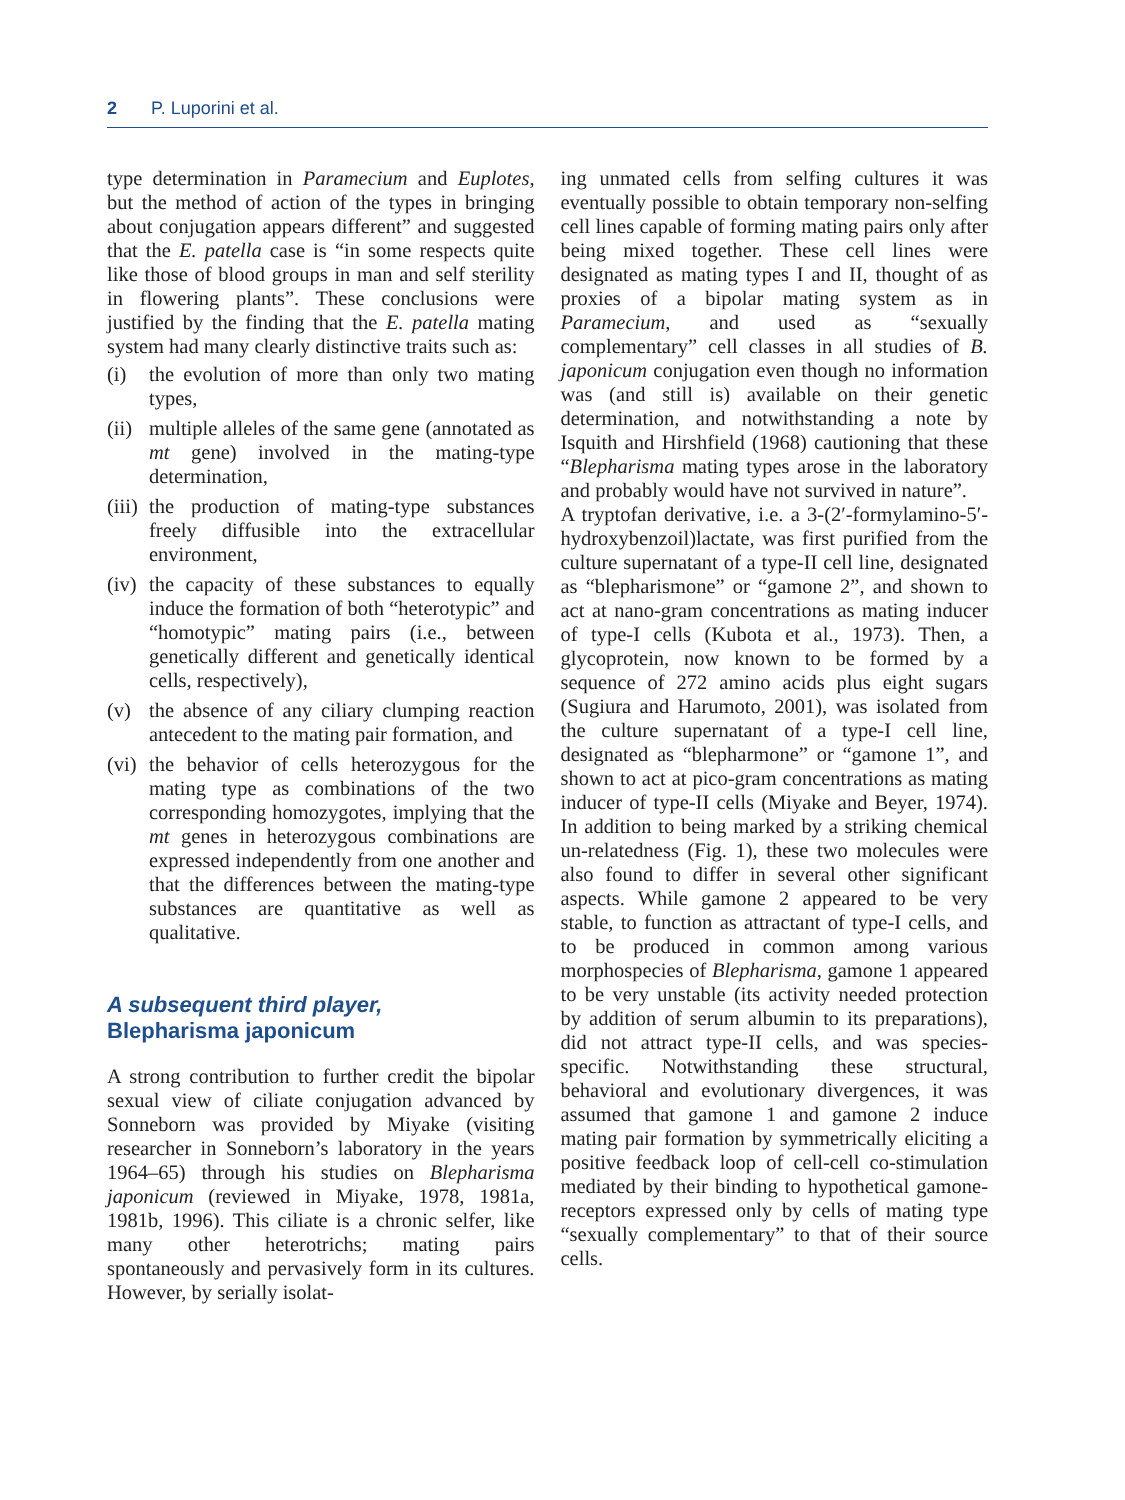2 P. Luporini et al.
type determination in Paramecium and Euplotes, but the method of action of the types in bringing about conjugation appears different” and suggested that the E. patella case is “in some respects quite like those of blood groups in man and self sterility in flowering plants”. These conclusions were justified by the finding that the E. patella mating system had many clearly distinctive traits such as:
(i) the evolution of more than only two mating types,
(ii) multiple alleles of the same gene (annotated as mt gene) involved in the mating-type determination,
(iii) the production of mating-type substances freely diffusible into the extracellular environment,
(iv) the capacity of these substances to equally induce the formation of both “heterotypic” and “homotypic” mating pairs (i.e., between genetically different and genetically identical cells, respectively),
(v) the absence of any ciliary clumping reaction antecedent to the mating pair formation, and
(vi) the behavior of cells heterozygous for the mating type as combinations of the two corresponding homozygotes, implying that the mt genes in heterozygous combinations are expressed independently from one another and that the differences between the mating-type substances are quantitative as well as qualitative.
A subsequent third player,
Blepharisma japonicum
A strong contribution to further credit the bipolar sexual view of ciliate conjugation advanced by Sonneborn was provided by Miyake (visiting researcher in Sonneborn’s laboratory in the years 1964–65) through his studies on Blepharisma japonicum (reviewed in Miyake, 1978, 1981a, 1981b, 1996). This ciliate is a chronic selfer, like many other heterotrichs; mating pairs spontaneously and pervasively form in its cultures. However, by serially isolat-
ing unmated cells from selfing cultures it was eventually possible to obtain temporary non-selfing cell lines capable of forming mating pairs only after being mixed together. These cell lines were designated as mating types I and II, thought of as proxies of a bipolar mating system as in Paramecium, and used as “sexually complementary” cell classes in all studies of B. japonicum conjugation even though no information was (and still is) available on their genetic determination, and notwithstanding a note by Isquith and Hirshfield (1968) cautioning that these “Blepharisma mating types arose in the laboratory and probably would have not survived in nature”.
A tryptofan derivative, i.e. a 3-(2′-formylamino-5′-hydroxybenzoil)lactate, was first purified from the culture supernatant of a type-II cell line, designated as “blepharismone” or “gamone 2”, and shown to act at nano-gram concentrations as mating inducer of type-I cells (Kubota et al., 1973). Then, a glycoprotein, now known to be formed by a sequence of 272 amino acids plus eight sugars (Sugiura and Harumoto, 2001), was isolated from the culture supernatant of a type-I cell line, designated as “blepharmone” or “gamone 1”, and shown to act at pico-gram concentrations as mating inducer of type-II cells (Miyake and Beyer, 1974). In addition to being marked by a striking chemical un-relatedness (Fig. 1), these two molecules were also found to differ in several other significant aspects. While gamone 2 appeared to be very stable, to function as attractant of type-I cells, and to be produced in common among various morphospecies of Blepharisma, gamone 1 appeared to be very unstable (its activity needed protection by addition of serum albumin to its preparations), did not attract type-II cells, and was species-specific. Notwithstanding these structural, behavioral and evolutionary divergences, it was assumed that gamone 1 and gamone 2 induce mating pair formation by symmetrically eliciting a positive feedback loop of cell-cell co-stimulation mediated by their binding to hypothetical gamone-receptors expressed only by cells of mating type “sexually complementary” to that of their source cells.